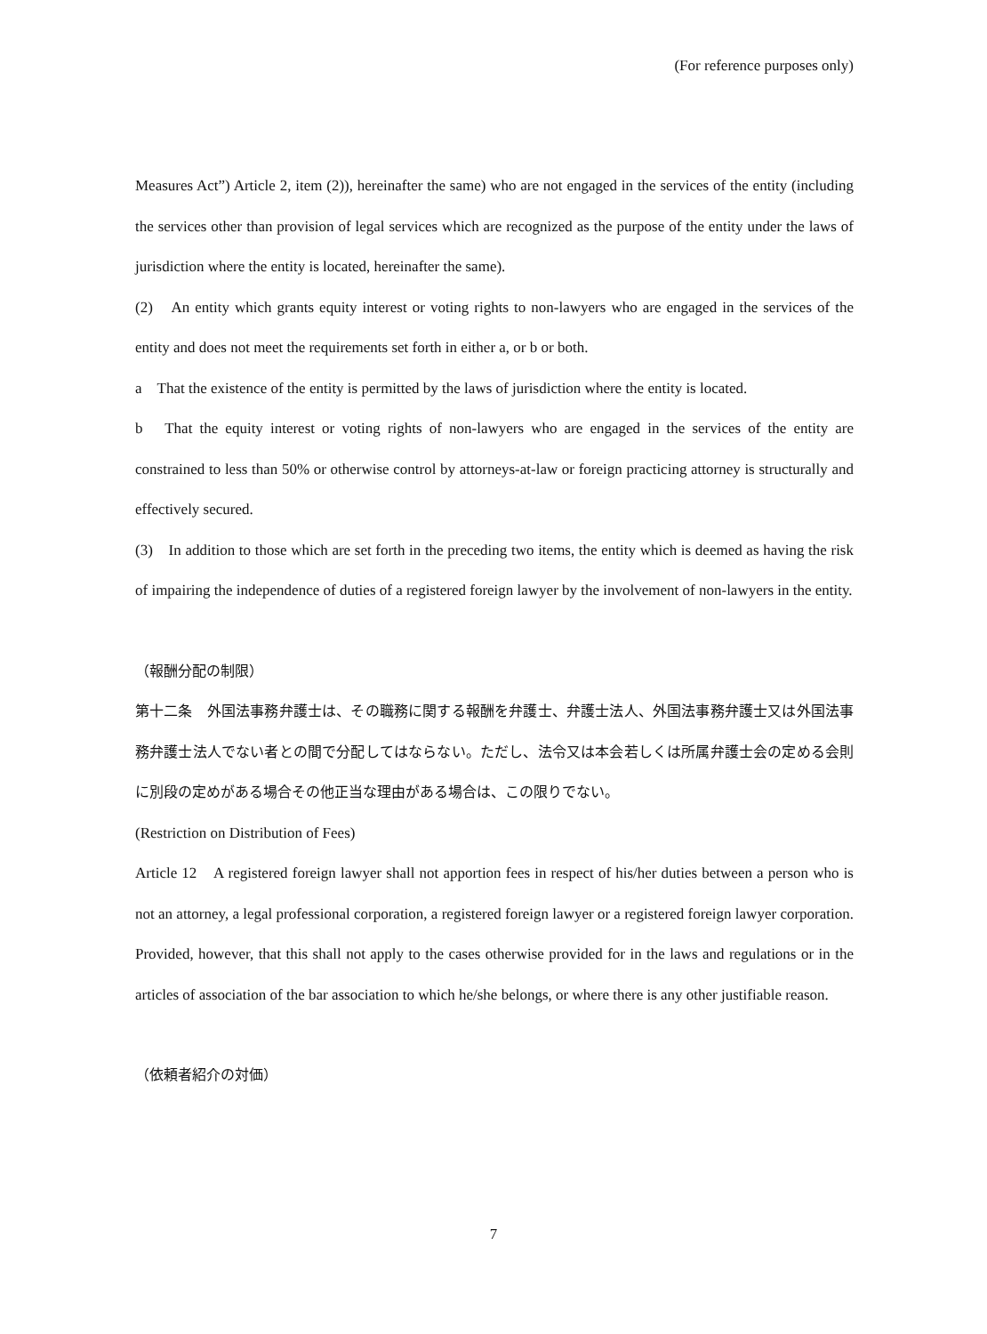(For reference purposes only)
Measures Act”) Article 2, item (2)), hereinafter the same) who are not engaged in the services of the entity (including the services other than provision of legal services which are recognized as the purpose of the entity under the laws of jurisdiction where the entity is located, hereinafter the same).
(2)　An entity which grants equity interest or voting rights to non-lawyers who are engaged in the services of the entity and does not meet the requirements set forth in either a, or b or both.
a　That the existence of the entity is permitted by the laws of jurisdiction where the entity is located.
b　That the equity interest or voting rights of non-lawyers who are engaged in the services of the entity are constrained to less than 50% or otherwise control by attorneys-at-law or foreign practicing attorney is structurally and effectively secured.
(3)　In addition to those which are set forth in the preceding two items, the entity which is deemed as having the risk of impairing the independence of duties of a registered foreign lawyer by the involvement of non-lawyers in the entity.
（報酬分配の制限）
第十二条　外国法事務弁護士は、その職務に関する報酬を弁護士、弁護士法人、外国法事務弁護士又は外国法事務弁護士法人でない者との間で分配してはならない。ただし、法令又は本会若しくは所属弁護士会の定める会則に別段の定めがある場合その他正当な理由がある場合は、この限りでない。
(Restriction on Distribution of Fees)
Article 12　A registered foreign lawyer shall not apportion fees in respect of his/her duties between a person who is not an attorney, a legal professional corporation, a registered foreign lawyer or a registered foreign lawyer corporation.　Provided, however, that this shall not apply to the cases otherwise provided for in the laws and regulations or in the articles of association of the bar association to which he/she belongs, or where there is any other justifiable reason.
（依頼者紹介の対価）
7